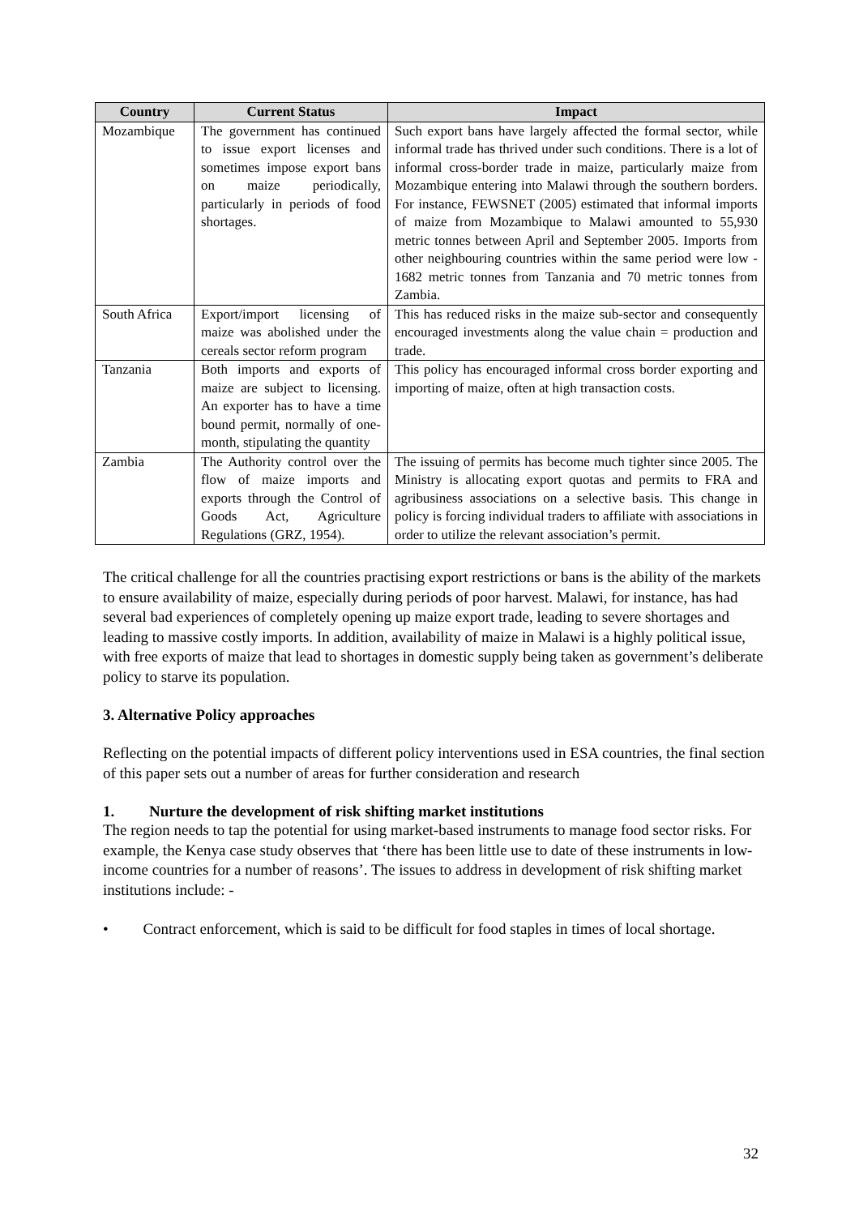| Country | Current Status | Impact |
| --- | --- | --- |
| Mozambique | The government has continued to issue export licenses and sometimes impose export bans on maize periodically, particularly in periods of food shortages. | Such export bans have largely affected the formal sector, while informal trade has thrived under such conditions. There is a lot of informal cross-border trade in maize, particularly maize from Mozambique entering into Malawi through the southern borders. For instance, FEWSNET (2005) estimated that informal imports of maize from Mozambique to Malawi amounted to 55,930 metric tonnes between April and September 2005. Imports from other neighbouring countries within the same period were low - 1682 metric tonnes from Tanzania and 70 metric tonnes from Zambia. |
| South Africa | Export/import licensing of maize was abolished under the cereals sector reform program | This has reduced risks in the maize sub-sector and consequently encouraged investments along the value chain = production and trade. |
| Tanzania | Both imports and exports of maize are subject to licensing. An exporter has to have a time bound permit, normally of one-month, stipulating the quantity | This policy has encouraged informal cross border exporting and importing of maize, often at high transaction costs. |
| Zambia | The Authority control over the flow of maize imports and exports through the Control of Goods Act, Agriculture Regulations (GRZ, 1954). | The issuing of permits has become much tighter since 2005. The Ministry is allocating export quotas and permits to FRA and agribusiness associations on a selective basis. This change in policy is forcing individual traders to affiliate with associations in order to utilize the relevant association’s permit. |
The critical challenge for all the countries practising export restrictions or bans is the ability of the markets to ensure availability of maize, especially during periods of poor harvest. Malawi, for instance, has had several bad experiences of completely opening up maize export trade, leading to severe shortages and leading to massive costly imports. In addition, availability of maize in Malawi is a highly political issue, with free exports of maize that lead to shortages in domestic supply being taken as government’s deliberate policy to starve its population.
3. Alternative Policy approaches
Reflecting on the potential impacts of different policy interventions used in ESA countries, the final section of this paper sets out a number of areas for further consideration and research
1. Nurture the development of risk shifting market institutions
The region needs to tap the potential for using market-based instruments to manage food sector risks. For example, the Kenya case study observes that ‘there has been little use to date of these instruments in low-income countries for a number of reasons’. The issues to address in development of risk shifting market institutions include: -
• Contract enforcement, which is said to be difficult for food staples in times of local shortage.
32